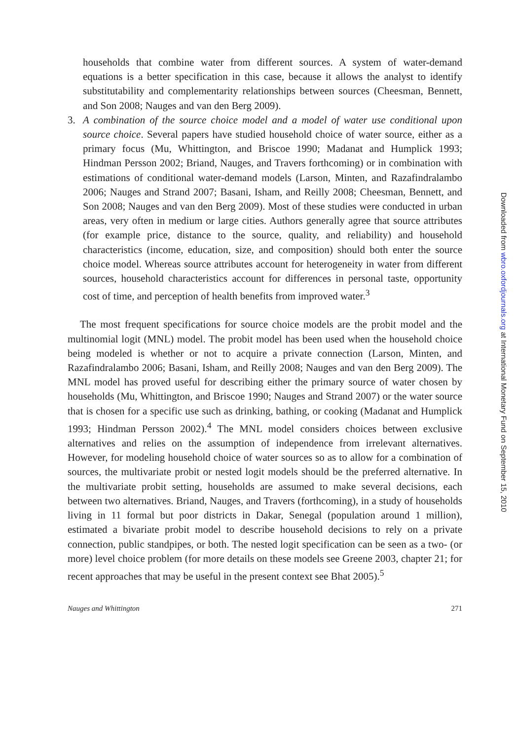households that combine water from different sources. A system of water-demand equations is a better specification in this case, because it allows the analyst to identify substitutability and complementarity relationships between sources (Cheesman, Bennett, and Son 2008; Nauges and van den Berg 2009).
3. A combination of the source choice model and a model of water use conditional upon source choice. Several papers have studied household choice of water source, either as a primary focus (Mu, Whittington, and Briscoe 1990; Madanat and Humplick 1993; Hindman Persson 2002; Briand, Nauges, and Travers forthcoming) or in combination with estimations of conditional water-demand models (Larson, Minten, and Razafindralambo 2006; Nauges and Strand 2007; Basani, Isham, and Reilly 2008; Cheesman, Bennett, and Son 2008; Nauges and van den Berg 2009). Most of these studies were conducted in urban areas, very often in medium or large cities. Authors generally agree that source attributes (for example price, distance to the source, quality, and reliability) and household characteristics (income, education, size, and composition) should both enter the source choice model. Whereas source attributes account for heterogeneity in water from different sources, household characteristics account for differences in personal taste, opportunity cost of time, and perception of health benefits from improved water.<sup>3</sup>
The most frequent specifications for source choice models are the probit model and the multinomial logit (MNL) model. The probit model has been used when the household choice being modeled is whether or not to acquire a private connection (Larson, Minten, and Razafindralambo 2006; Basani, Isham, and Reilly 2008; Nauges and van den Berg 2009). The MNL model has proved useful for describing either the primary source of water chosen by households (Mu, Whittington, and Briscoe 1990; Nauges and Strand 2007) or the water source that is chosen for a specific use such as drinking, bathing, or cooking (Madanat and Humplick 1993; Hindman Persson 2002).<sup>4</sup> The MNL model considers choices between exclusive alternatives and relies on the assumption of independence from irrelevant alternatives. However, for modeling household choice of water sources so as to allow for a combination of sources, the multivariate probit or nested logit models should be the preferred alternative. In the multivariate probit setting, households are assumed to make several decisions, each between two alternatives. Briand, Nauges, and Travers (forthcoming), in a study of households living in 11 formal but poor districts in Dakar, Senegal (population around 1 million), estimated a bivariate probit model to describe household decisions to rely on a private connection, public standpipes, or both. The nested logit specification can be seen as a two- (or more) level choice problem (for more details on these models see Greene 2003, chapter 21; for recent approaches that may be useful in the present context see Bhat 2005).<sup>5</sup>
Nauges and Whittington 271
Downloaded from wbro.oxfordjournals.org at International Monetary Fund on September 15, 2010